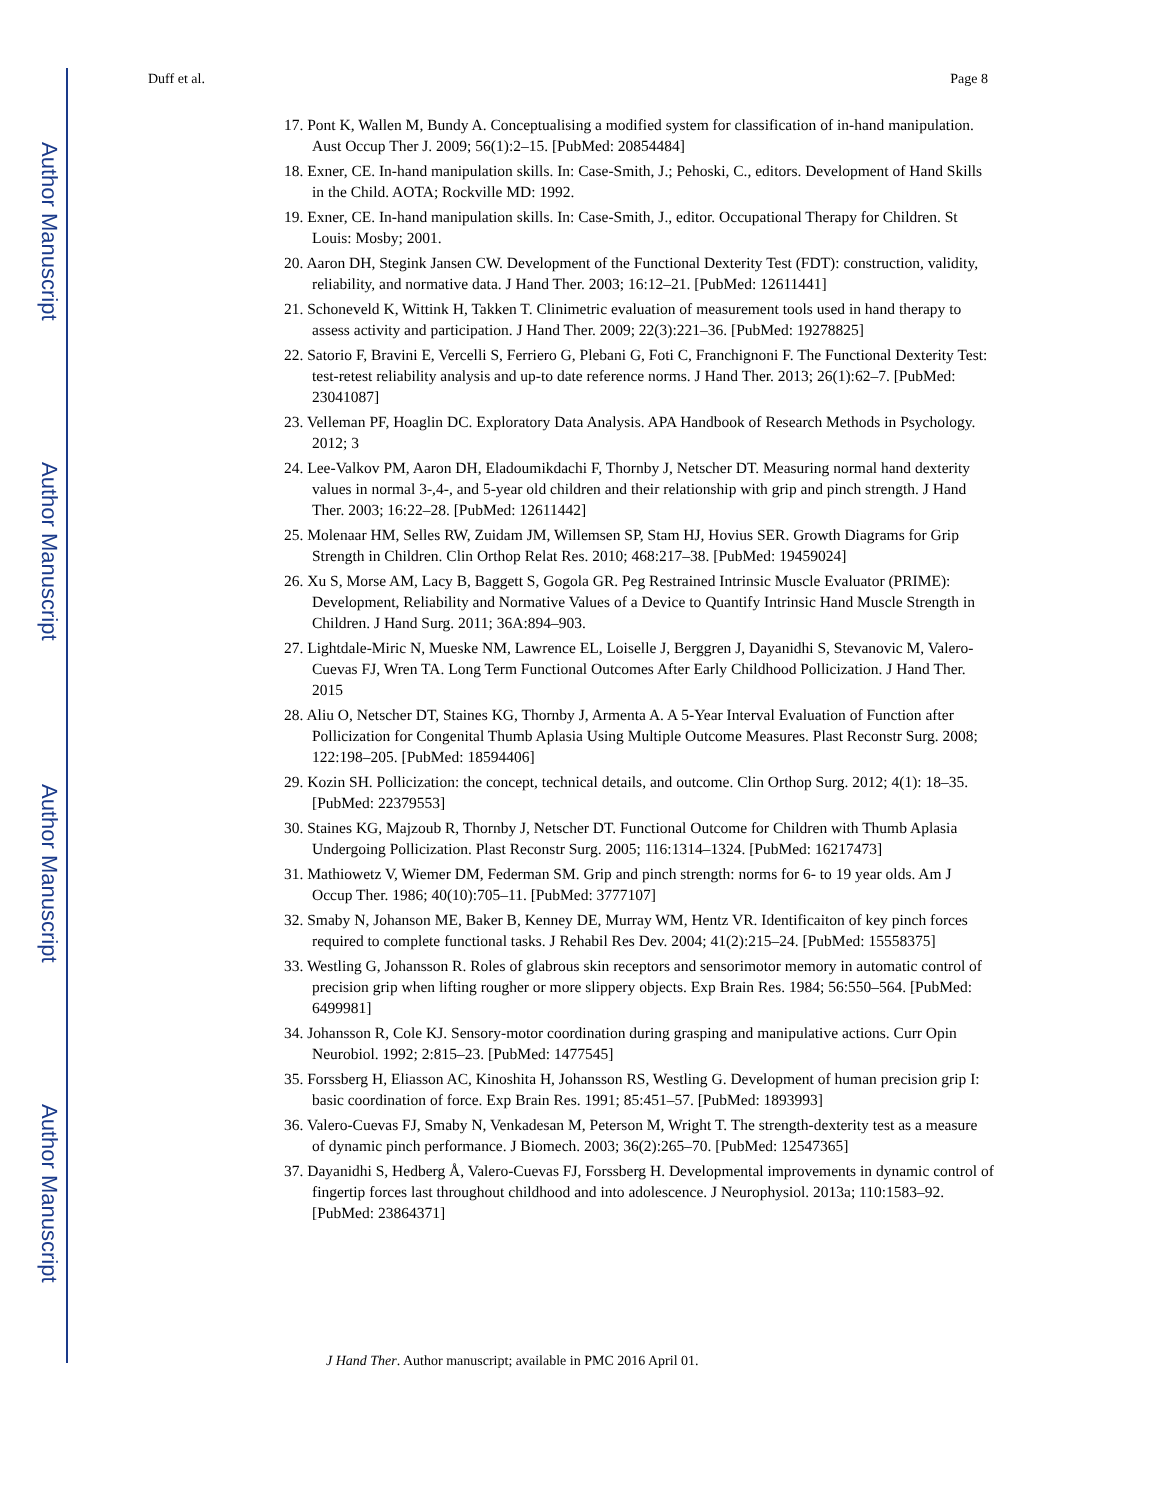Author Manuscript
Author Manuscript
Author Manuscript
Author Manuscript
Duff et al. Page 8
17. Pont K, Wallen M, Bundy A. Conceptualising a modified system for classification of in-hand manipulation. Aust Occup Ther J. 2009; 56(1):2–15. [PubMed: 20854484]
18. Exner, CE. In-hand manipulation skills. In: Case-Smith, J.; Pehoski, C., editors. Development of Hand Skills in the Child. AOTA; Rockville MD: 1992.
19. Exner, CE. In-hand manipulation skills. In: Case-Smith, J., editor. Occupational Therapy for Children. St Louis: Mosby; 2001.
20. Aaron DH, Stegink Jansen CW. Development of the Functional Dexterity Test (FDT): construction, validity, reliability, and normative data. J Hand Ther. 2003; 16:12–21. [PubMed: 12611441]
21. Schoneveld K, Wittink H, Takken T. Clinimetric evaluation of measurement tools used in hand therapy to assess activity and participation. J Hand Ther. 2009; 22(3):221–36. [PubMed: 19278825]
22. Satorio F, Bravini E, Vercelli S, Ferriero G, Plebani G, Foti C, Franchignoni F. The Functional Dexterity Test: test-retest reliability analysis and up-to date reference norms. J Hand Ther. 2013; 26(1):62–7. [PubMed: 23041087]
23. Velleman PF, Hoaglin DC. Exploratory Data Analysis. APA Handbook of Research Methods in Psychology. 2012; 3
24. Lee-Valkov PM, Aaron DH, Eladoumikdachi F, Thornby J, Netscher DT. Measuring normal hand dexterity values in normal 3-,4-, and 5-year old children and their relationship with grip and pinch strength. J Hand Ther. 2003; 16:22–28. [PubMed: 12611442]
25. Molenaar HM, Selles RW, Zuidam JM, Willemsen SP, Stam HJ, Hovius SER. Growth Diagrams for Grip Strength in Children. Clin Orthop Relat Res. 2010; 468:217–38. [PubMed: 19459024]
26. Xu S, Morse AM, Lacy B, Baggett S, Gogola GR. Peg Restrained Intrinsic Muscle Evaluator (PRIME): Development, Reliability and Normative Values of a Device to Quantify Intrinsic Hand Muscle Strength in Children. J Hand Surg. 2011; 36A:894–903.
27. Lightdale-Miric N, Mueske NM, Lawrence EL, Loiselle J, Berggren J, Dayanidhi S, Stevanovic M, Valero-Cuevas FJ, Wren TA. Long Term Functional Outcomes After Early Childhood Pollicization. J Hand Ther. 2015
28. Aliu O, Netscher DT, Staines KG, Thornby J, Armenta A. A 5-Year Interval Evaluation of Function after Pollicization for Congenital Thumb Aplasia Using Multiple Outcome Measures. Plast Reconstr Surg. 2008; 122:198–205. [PubMed: 18594406]
29. Kozin SH. Pollicization: the concept, technical details, and outcome. Clin Orthop Surg. 2012; 4(1): 18–35. [PubMed: 22379553]
30. Staines KG, Majzoub R, Thornby J, Netscher DT. Functional Outcome for Children with Thumb Aplasia Undergoing Pollicization. Plast Reconstr Surg. 2005; 116:1314–1324. [PubMed: 16217473]
31. Mathiowetz V, Wiemer DM, Federman SM. Grip and pinch strength: norms for 6- to 19 year olds. Am J Occup Ther. 1986; 40(10):705–11. [PubMed: 3777107]
32. Smaby N, Johanson ME, Baker B, Kenney DE, Murray WM, Hentz VR. Identificaiton of key pinch forces required to complete functional tasks. J Rehabil Res Dev. 2004; 41(2):215–24. [PubMed: 15558375]
33. Westling G, Johansson R. Roles of glabrous skin receptors and sensorimotor memory in automatic control of precision grip when lifting rougher or more slippery objects. Exp Brain Res. 1984; 56:550–564. [PubMed: 6499981]
34. Johansson R, Cole KJ. Sensory-motor coordination during grasping and manipulative actions. Curr Opin Neurobiol. 1992; 2:815–23. [PubMed: 1477545]
35. Forssberg H, Eliasson AC, Kinoshita H, Johansson RS, Westling G. Development of human precision grip I: basic coordination of force. Exp Brain Res. 1991; 85:451–57. [PubMed: 1893993]
36. Valero-Cuevas FJ, Smaby N, Venkadesan M, Peterson M, Wright T. The strength-dexterity test as a measure of dynamic pinch performance. J Biomech. 2003; 36(2):265–70. [PubMed: 12547365]
37. Dayanidhi S, Hedberg Å, Valero-Cuevas FJ, Forssberg H. Developmental improvements in dynamic control of fingertip forces last throughout childhood and into adolescence. J Neurophysiol. 2013a; 110:1583–92. [PubMed: 23864371]
J Hand Ther. Author manuscript; available in PMC 2016 April 01.